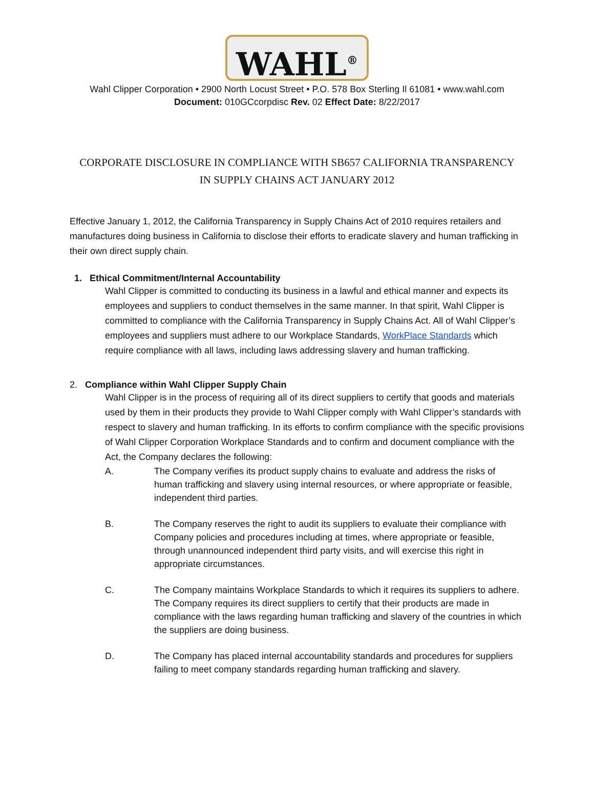WAHL<sup>®</sup>
Wahl Clipper Corporation • 2900 North Locust Street • P.O. 578 Box Sterling Il 61081 • www.wahl.com
Document: 010GCcorpdisc Rev. 02 Effect Date: 8/22/2017
CORPORATE DISCLOSURE IN COMPLIANCE WITH SB657 CALIFORNIA TRANSPARENCY IN SUPPLY CHAINS ACT JANUARY 2012
Effective January 1, 2012, the California Transparency in Supply Chains Act of 2010 requires retailers and manufactures doing business in California to disclose their efforts to eradicate slavery and human trafficking in their own direct supply chain.
1. Ethical Commitment/Internal Accountability
Wahl Clipper is committed to conducting its business in a lawful and ethical manner and expects its employees and suppliers to conduct themselves in the same manner. In that spirit, Wahl Clipper is committed to compliance with the California Transparency in Supply Chains Act. All of Wahl Clipper’s employees and suppliers must adhere to our Workplace Standards, WorkPlace Standards which require compliance with all laws, including laws addressing slavery and human trafficking.
2. Compliance within Wahl Clipper Supply Chain
Wahl Clipper is in the process of requiring all of its direct suppliers to certify that goods and materials used by them in their products they provide to Wahl Clipper comply with Wahl Clipper’s standards with respect to slavery and human trafficking. In its efforts to confirm compliance with the specific provisions of Wahl Clipper Corporation Workplace Standards and to confirm and document compliance with the Act, the Company declares the following:
A. The Company verifies its product supply chains to evaluate and address the risks of human trafficking and slavery using internal resources, or where appropriate or feasible, independent third parties.
B. The Company reserves the right to audit its suppliers to evaluate their compliance with Company policies and procedures including at times, where appropriate or feasible, through unannounced independent third party visits, and will exercise this right in appropriate circumstances.
C. The Company maintains Workplace Standards to which it requires its suppliers to adhere. The Company requires its direct suppliers to certify that their products are made in compliance with the laws regarding human trafficking and slavery of the countries in which the suppliers are doing business.
D. The Company has placed internal accountability standards and procedures for suppliers failing to meet company standards regarding human trafficking and slavery.